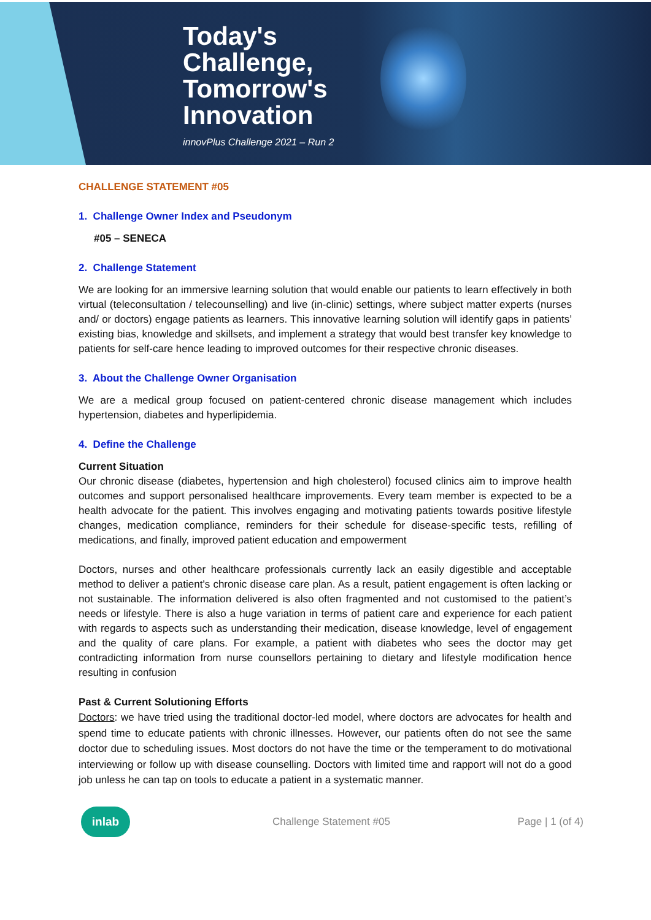Today's
Challenge,
Tomorrow's
Innovation
innovPlus Challenge 2021 – Run 2
CHALLENGE STATEMENT #05
1. Challenge Owner Index and Pseudonym
#05 – SENECA
2. Challenge Statement
We are looking for an immersive learning solution that would enable our patients to learn effectively in both virtual (teleconsultation / telecounselling) and live (in-clinic) settings, where subject matter experts (nurses and/ or doctors) engage patients as learners. This innovative learning solution will identify gaps in patients’ existing bias, knowledge and skillsets, and implement a strategy that would best transfer key knowledge to patients for self-care hence leading to improved outcomes for their respective chronic diseases.
3. About the Challenge Owner Organisation
We are a medical group focused on patient-centered chronic disease management which includes hypertension, diabetes and hyperlipidemia.
4. Define the Challenge
Current Situation
Our chronic disease (diabetes, hypertension and high cholesterol) focused clinics aim to improve health outcomes and support personalised healthcare improvements. Every team member is expected to be a health advocate for the patient. This involves engaging and motivating patients towards positive lifestyle changes, medication compliance, reminders for their schedule for disease-specific tests, refilling of medications, and finally, improved patient education and empowerment
Doctors, nurses and other healthcare professionals currently lack an easily digestible and acceptable method to deliver a patient's chronic disease care plan. As a result, patient engagement is often lacking or not sustainable. The information delivered is also often fragmented and not customised to the patient’s needs or lifestyle. There is also a huge variation in terms of patient care and experience for each patient with regards to aspects such as understanding their medication, disease knowledge, level of engagement and the quality of care plans. For example, a patient with diabetes who sees the doctor may get contradicting information from nurse counsellors pertaining to dietary and lifestyle modification hence resulting in confusion
Past & Current Solutioning Efforts
Doctors: we have tried using the traditional doctor-led model, where doctors are advocates for health and spend time to educate patients with chronic illnesses. However, our patients often do not see the same doctor due to scheduling issues. Most doctors do not have the time or the temperament to do motivational interviewing or follow up with disease counselling. Doctors with limited time and rapport will not do a good job unless he can tap on tools to educate a patient in a systematic manner.
inlab
Challenge Statement #05 Page | 1 (of 4)